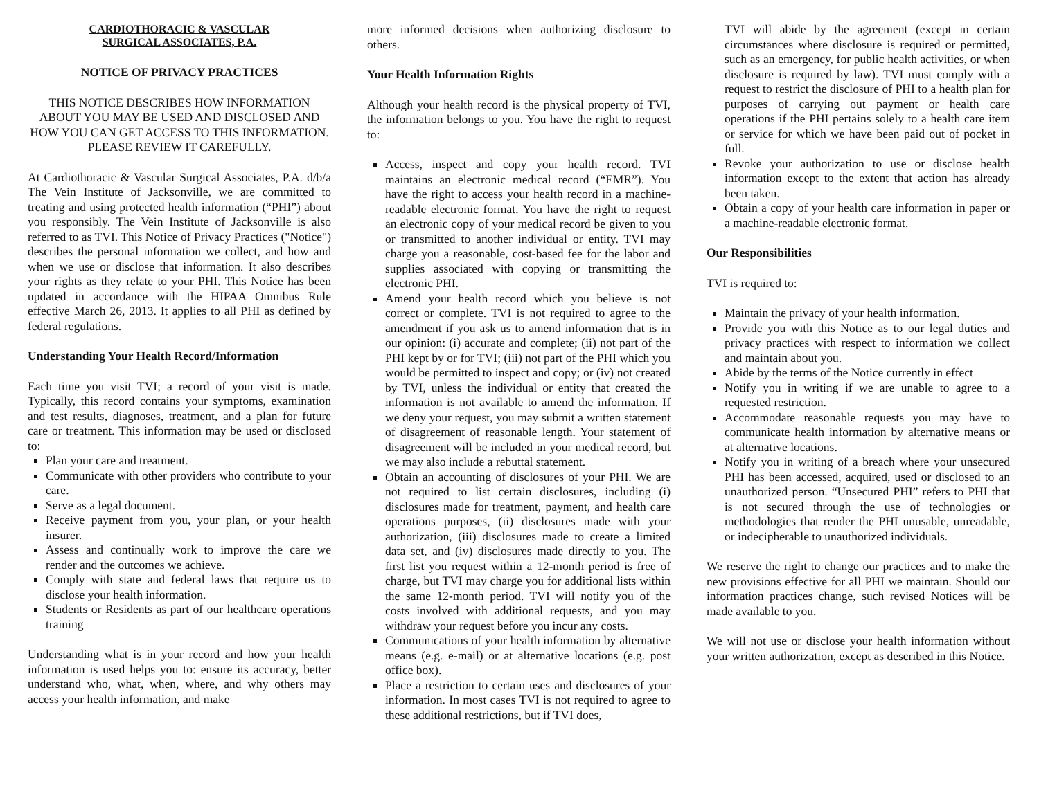CARDIOTHORACIC & VASCULAR
SURGICAL ASSOCIATES, P.A.
NOTICE OF PRIVACY PRACTICES
THIS NOTICE DESCRIBES HOW INFORMATION ABOUT YOU MAY BE USED AND DISCLOSED AND HOW YOU CAN GET ACCESS TO THIS INFORMATION. PLEASE REVIEW IT CAREFULLY.
At Cardiothoracic & Vascular Surgical Associates, P.A. d/b/a The Vein Institute of Jacksonville, we are committed to treating and using protected health information (“PHI”) about you responsibly. The Vein Institute of Jacksonville is also referred to as TVI. This Notice of Privacy Practices ("Notice") describes the personal information we collect, and how and when we use or disclose that information. It also describes your rights as they relate to your PHI. This Notice has been updated in accordance with the HIPAA Omnibus Rule effective March 26, 2013. It applies to all PHI as defined by federal regulations.
Understanding Your Health Record/Information
Each time you visit TVI; a record of your visit is made. Typically, this record contains your symptoms, examination and test results, diagnoses, treatment, and a plan for future care or treatment. This information may be used or disclosed to:
Plan your care and treatment.
Communicate with other providers who contribute to your care.
Serve as a legal document.
Receive payment from you, your plan, or your health insurer.
Assess and continually work to improve the care we render and the outcomes we achieve.
Comply with state and federal laws that require us to disclose your health information.
Students or Residents as part of our healthcare operations training
Understanding what is in your record and how your health information is used helps you to: ensure its accuracy, better understand who, what, when, where, and why others may access your health information, and make
more informed decisions when authorizing disclosure to others.
Your Health Information Rights
Although your health record is the physical property of TVI, the information belongs to you. You have the right to request to:
Access, inspect and copy your health record. TVI maintains an electronic medical record (“EMR”). You have the right to access your health record in a machine-readable electronic format. You have the right to request an electronic copy of your medical record be given to you or transmitted to another individual or entity. TVI may charge you a reasonable, cost-based fee for the labor and supplies associated with copying or transmitting the electronic PHI.
Amend your health record which you believe is not correct or complete. TVI is not required to agree to the amendment if you ask us to amend information that is in our opinion: (i) accurate and complete; (ii) not part of the PHI kept by or for TVI; (iii) not part of the PHI which you would be permitted to inspect and copy; or (iv) not created by TVI, unless the individual or entity that created the information is not available to amend the information. If we deny your request, you may submit a written statement of disagreement of reasonable length. Your statement of disagreement will be included in your medical record, but we may also include a rebuttal statement.
Obtain an accounting of disclosures of your PHI. We are not required to list certain disclosures, including (i) disclosures made for treatment, payment, and health care operations purposes, (ii) disclosures made with your authorization, (iii) disclosures made to create a limited data set, and (iv) disclosures made directly to you. The first list you request within a 12-month period is free of charge, but TVI may charge you for additional lists within the same 12-month period. TVI will notify you of the costs involved with additional requests, and you may withdraw your request before you incur any costs.
Communications of your health information by alternative means (e.g. e-mail) or at alternative locations (e.g. post office box).
Place a restriction to certain uses and disclosures of your information. In most cases TVI is not required to agree to these additional restrictions, but if TVI does,
TVI will abide by the agreement (except in certain circumstances where disclosure is required or permitted, such as an emergency, for public health activities, or when disclosure is required by law). TVI must comply with a request to restrict the disclosure of PHI to a health plan for purposes of carrying out payment or health care operations if the PHI pertains solely to a health care item or service for which we have been paid out of pocket in full.
Revoke your authorization to use or disclose health information except to the extent that action has already been taken.
Obtain a copy of your health care information in paper or a machine-readable electronic format.
Our Responsibilities
TVI is required to:
Maintain the privacy of your health information.
Provide you with this Notice as to our legal duties and privacy practices with respect to information we collect and maintain about you.
Abide by the terms of the Notice currently in effect
Notify you in writing if we are unable to agree to a requested restriction.
Accommodate reasonable requests you may have to communicate health information by alternative means or at alternative locations.
Notify you in writing of a breach where your unsecured PHI has been accessed, acquired, used or disclosed to an unauthorized person. “Unsecured PHI” refers to PHI that is not secured through the use of technologies or methodologies that render the PHI unusable, unreadable, or indecipherable to unauthorized individuals.
We reserve the right to change our practices and to make the new provisions effective for all PHI we maintain. Should our information practices change, such revised Notices will be made available to you.
We will not use or disclose your health information without your written authorization, except as described in this Notice.